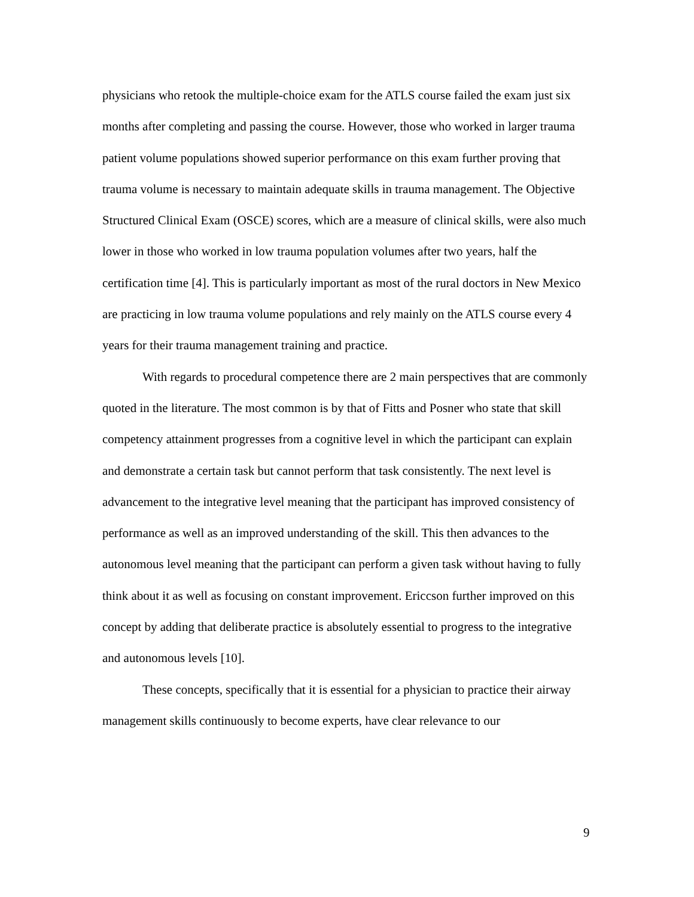physicians who retook the multiple-choice exam for the ATLS course failed the exam just six months after completing and passing the course. However, those who worked in larger trauma patient volume populations showed superior performance on this exam further proving that trauma volume is necessary to maintain adequate skills in trauma management. The Objective Structured Clinical Exam (OSCE) scores, which are a measure of clinical skills, were also much lower in those who worked in low trauma population volumes after two years, half the certification time [4]. This is particularly important as most of the rural doctors in New Mexico are practicing in low trauma volume populations and rely mainly on the ATLS course every 4 years for their trauma management training and practice.
With regards to procedural competence there are 2 main perspectives that are commonly quoted in the literature. The most common is by that of Fitts and Posner who state that skill competency attainment progresses from a cognitive level in which the participant can explain and demonstrate a certain task but cannot perform that task consistently. The next level is advancement to the integrative level meaning that the participant has improved consistency of performance as well as an improved understanding of the skill. This then advances to the autonomous level meaning that the participant can perform a given task without having to fully think about it as well as focusing on constant improvement. Ericcson further improved on this concept by adding that deliberate practice is absolutely essential to progress to the integrative and autonomous levels [10].
These concepts, specifically that it is essential for a physician to practice their airway management skills continuously to become experts, have clear relevance to our
9